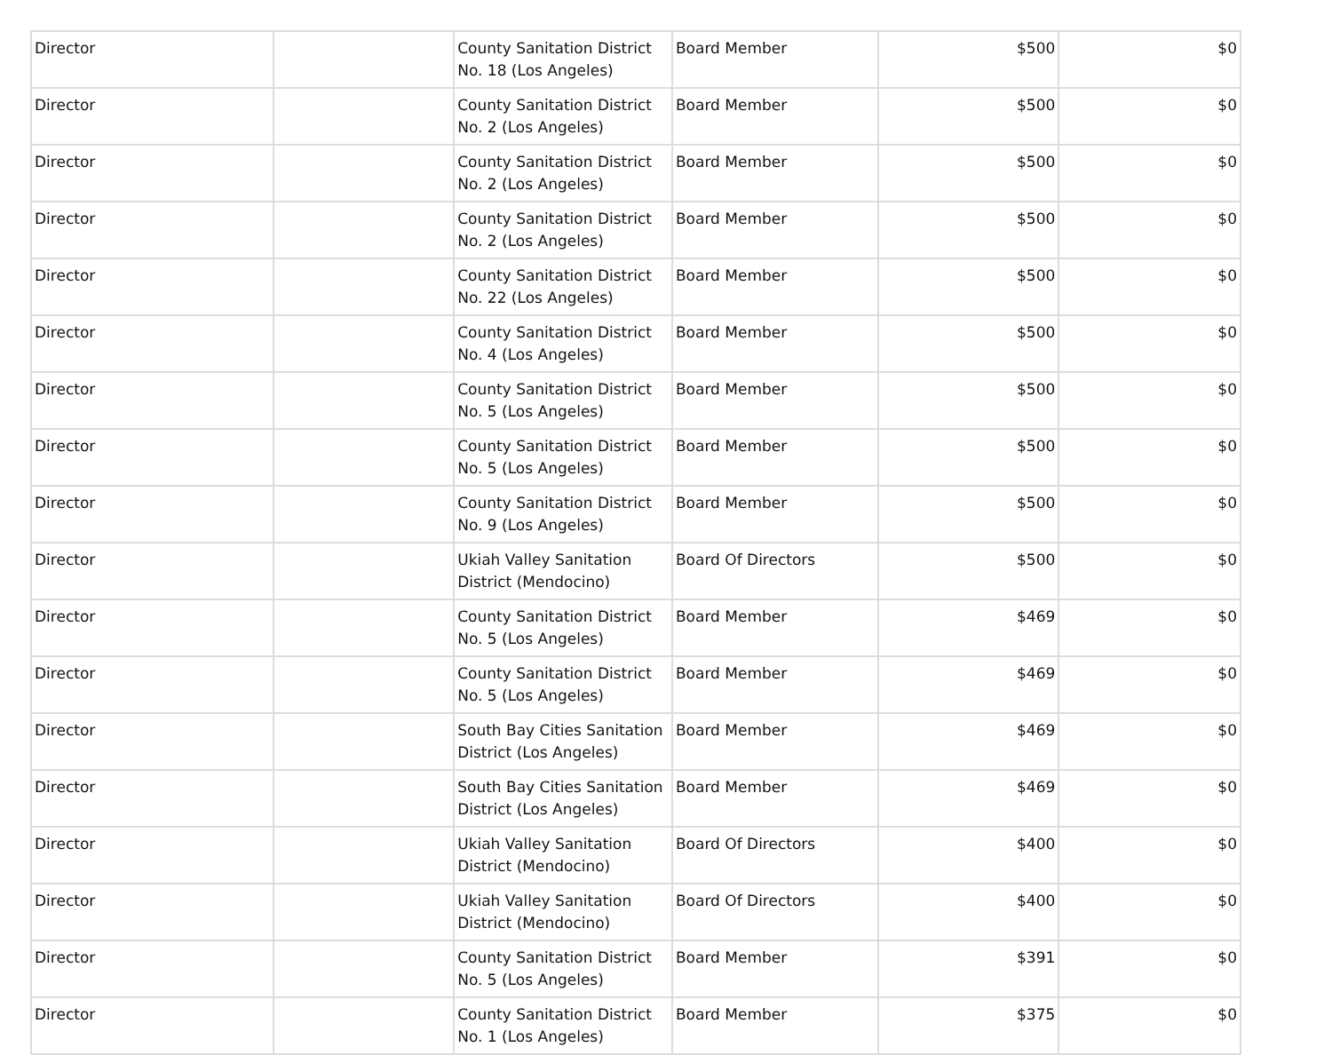| Director | | County Sanitation District No. 18 (Los Angeles) | Board Member | $500 | $0 |
| Director | | County Sanitation District No. 2 (Los Angeles) | Board Member | $500 | $0 |
| Director | | County Sanitation District No. 2 (Los Angeles) | Board Member | $500 | $0 |
| Director | | County Sanitation District No. 2 (Los Angeles) | Board Member | $500 | $0 |
| Director | | County Sanitation District No. 22 (Los Angeles) | Board Member | $500 | $0 |
| Director | | County Sanitation District No. 4 (Los Angeles) | Board Member | $500 | $0 |
| Director | | County Sanitation District No. 5 (Los Angeles) | Board Member | $500 | $0 |
| Director | | County Sanitation District No. 5 (Los Angeles) | Board Member | $500 | $0 |
| Director | | County Sanitation District No. 9 (Los Angeles) | Board Member | $500 | $0 |
| Director | | Ukiah Valley Sanitation District (Mendocino) | Board Of Directors | $500 | $0 |
| Director | | County Sanitation District No. 5 (Los Angeles) | Board Member | $469 | $0 |
| Director | | County Sanitation District No. 5 (Los Angeles) | Board Member | $469 | $0 |
| Director | | South Bay Cities Sanitation District (Los Angeles) | Board Member | $469 | $0 |
| Director | | South Bay Cities Sanitation District (Los Angeles) | Board Member | $469 | $0 |
| Director | | Ukiah Valley Sanitation District (Mendocino) | Board Of Directors | $400 | $0 |
| Director | | Ukiah Valley Sanitation District (Mendocino) | Board Of Directors | $400 | $0 |
| Director | | County Sanitation District No. 5 (Los Angeles) | Board Member | $391 | $0 |
| Director | | County Sanitation District No. 1 (Los Angeles) | Board Member | $375 | $0 |